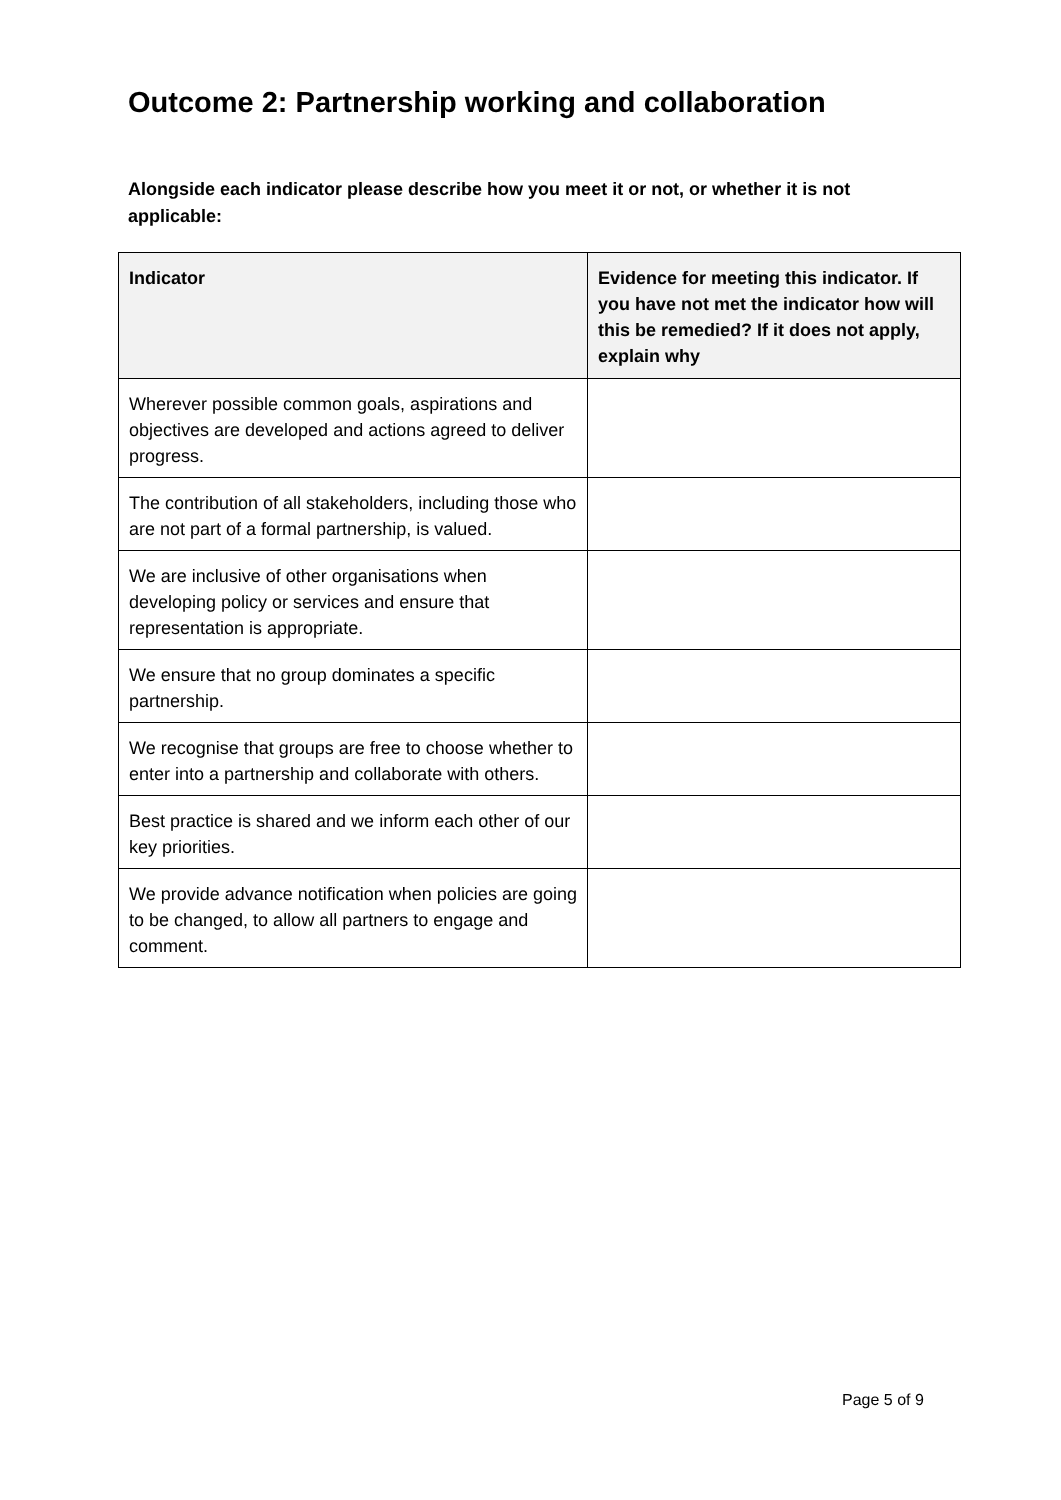Outcome 2: Partnership working and collaboration
Alongside each indicator please describe how you meet it or not, or whether it is not applicable:
| Indicator | Evidence for meeting this indicator. If you have not met the indicator how will this be remedied? If it does not apply, explain why |
| --- | --- |
| Wherever possible common goals, aspirations and objectives are developed and actions agreed to deliver progress. | |
| The contribution of all stakeholders, including those who are not part of a formal partnership, is valued. | |
| We are inclusive of other organisations when developing policy or services and ensure that representation is appropriate. | |
| We ensure that no group dominates a specific partnership. | |
| We recognise that groups are free to choose whether to enter into a partnership and collaborate with others. | |
| Best practice is shared and we inform each other of our key priorities. | |
| We provide advance notification when policies are going to be changed, to allow all partners to engage and comment. | |
Page 5 of 9